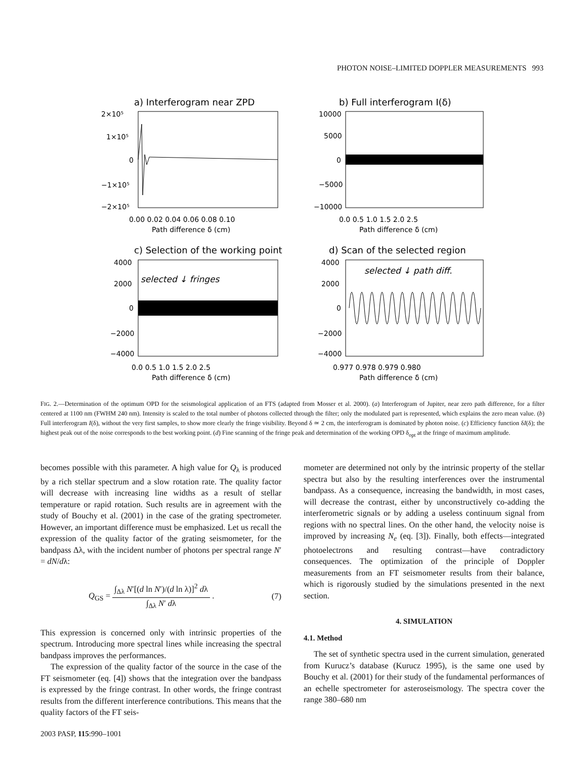PHOTON NOISE–LIMITED DOPPLER MEASUREMENTS 993
a) Interferogram near ZPD
b) Full interferogram I(δ)
2×10⁵
1×10⁵
0
−1×10⁵
−2×10⁵
0.00 0.02 0.04 0.06 0.08 0.10
Path difference δ (cm)
10000
5000
0
−5000
−10000
0.0 0.5 1.0 1.5 2.0 2.5
Path difference δ (cm)
c) Selection of the working point
d) Scan of the selected region
selected ↓ fringes
selected ↓ path diff.
4000
2000
0
−2000
−4000
0.0 0.5 1.0 1.5 2.0 2.5
Path difference δ (cm)
4000
2000
0
−2000
−4000
0.977 0.978 0.979 0.980
Path difference δ (cm)
FIG. 2.—Determination of the optimum OPD for the seismological application of an FTS (adapted from Mosser et al. 2000). (a) Interferogram of Jupiter, near zero path difference, for a filter centered at 1100 nm (FWHM 240 nm). Intensity is scaled to the total number of photons collected through the filter; only the modulated part is represented, which explains the zero mean value. (b) Full interferogram I(δ), without the very first samples, to show more clearly the fringe visibility. Beyond δ ≃ 2 cm, the interferogram is dominated by photon noise. (c) Efficiency function δI(δ); the highest peak out of the noise corresponds to the best working point. (d) Fine scanning of the fringe peak and determination of the working OPD δ<sub>opt</sub> at the fringe of maximum amplitude.
becomes possible with this parameter. A high value for Q<sub>λ</sub> is produced by a rich stellar spectrum and a slow rotation rate. The quality factor will decrease with increasing line widths as a result of stellar temperature or rapid rotation. Such results are in agreement with the study of Bouchy et al. (2001) in the case of the grating spectrometer. However, an important difference must be emphasized. Let us recall the expression of the quality factor of the grating seismometer, for the bandpass Δλ, with the incident number of photons per spectral range N′ = dN/dλ:
Q<sub>GS</sub> = ∫<sub>Δλ</sub> N′[(d ln N′)/(d ln λ)]<sup>2</sup> dλ ∫<sub>Δλ</sub> N′ dλ . (7)
This expression is concerned only with intrinsic properties of the spectrum. Introducing more spectral lines while increasing the spectral bandpass improves the performances.
The expression of the quality factor of the source in the case of the FT seismometer (eq. [4]) shows that the integration over the bandpass is expressed by the fringe contrast. In other words, the fringe contrast results from the different interference contributions. This means that the quality factors of the FT seis-
mometer are determined not only by the intrinsic property of the stellar spectra but also by the resulting interferences over the instrumental bandpass. As a consequence, increasing the bandwidth, in most cases, will decrease the contrast, either by unconstructively co-adding the interferometric signals or by adding a useless continuum signal from regions with no spectral lines. On the other hand, the velocity noise is improved by increasing N<sub>e</sub> (eq. [3]). Finally, both effects—integrated photoelectrons and resulting contrast—have contradictory consequences. The optimization of the principle of Doppler measurements from an FT seismometer results from their balance, which is rigorously studied by the simulations presented in the next section.
4. SIMULATION
4.1. Method
The set of synthetic spectra used in the current simulation, generated from Kurucz’s database (Kurucz 1995), is the same one used by Bouchy et al. (2001) for their study of the fundamental performances of an echelle spectrometer for asteroseismology. The spectra cover the range 380–680 nm
2003 PASP, 115:990–1001